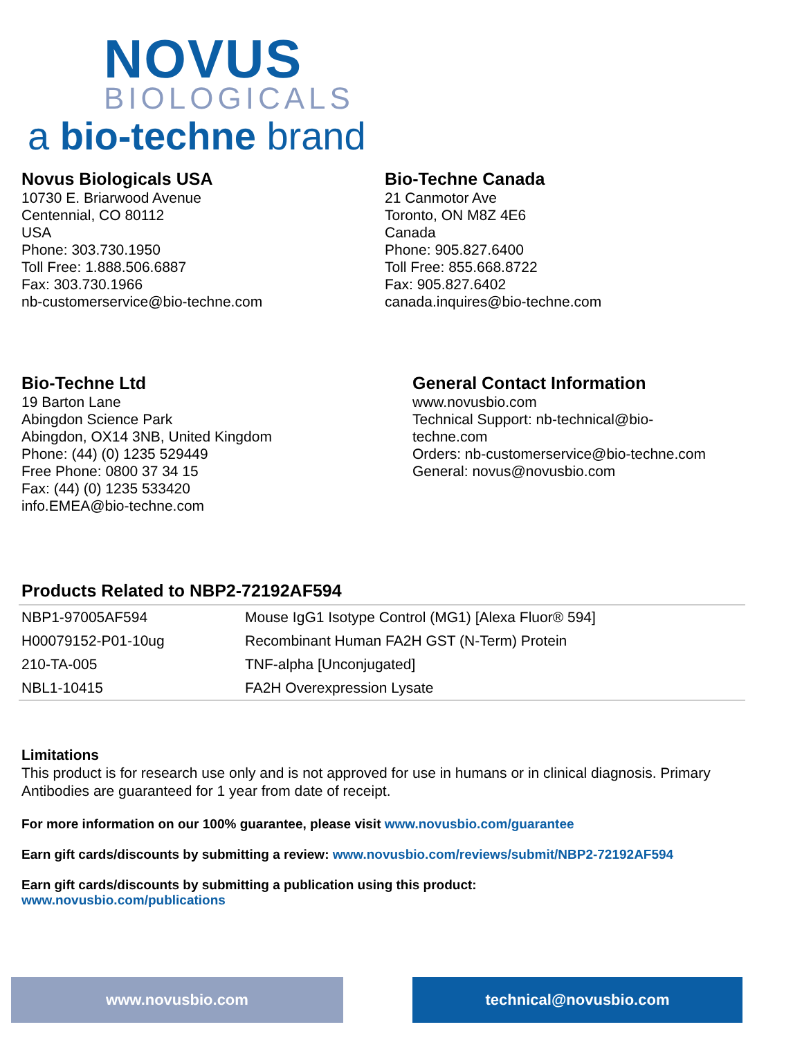NOVUS
BIOLOGICALS
a bio-techne brand
Novus Biologicals USA
10730 E. Briarwood Avenue
Centennial, CO 80112
USA
Phone: 303.730.1950
Toll Free: 1.888.506.6887
Fax: 303.730.1966
nb-customerservice@bio-techne.com
Bio-Techne Canada
21 Canmotor Ave
Toronto, ON M8Z 4E6
Canada
Phone: 905.827.6400
Toll Free: 855.668.8722
Fax: 905.827.6402
canada.inquires@bio-techne.com
Bio-Techne Ltd
19 Barton Lane
Abingdon Science Park
Abingdon, OX14 3NB, United Kingdom
Phone: (44) (0) 1235 529449
Free Phone: 0800 37 34 15
Fax: (44) (0) 1235 533420
info.EMEA@bio-techne.com
General Contact Information
www.novusbio.com
Technical Support: nb-technical@bio-techne.com
Orders: nb-customerservice@bio-techne.com
General: novus@novusbio.com
Products Related to NBP2-72192AF594
| NBP1-97005AF594 | Mouse IgG1 Isotype Control (MG1) [Alexa Fluor® 594] |
| H00079152-P01-10ug | Recombinant Human FA2H GST (N-Term) Protein |
| 210-TA-005 | TNF-alpha [Unconjugated] |
| NBL1-10415 | FA2H Overexpression Lysate |
Limitations
This product is for research use only and is not approved for use in humans or in clinical diagnosis. Primary Antibodies are guaranteed for 1 year from date of receipt.
For more information on our 100% guarantee, please visit www.novusbio.com/guarantee
Earn gift cards/discounts by submitting a review: www.novusbio.com/reviews/submit/NBP2-72192AF594
Earn gift cards/discounts by submitting a publication using this product:
www.novusbio.com/publications
www.novusbio.com technical@novusbio.com